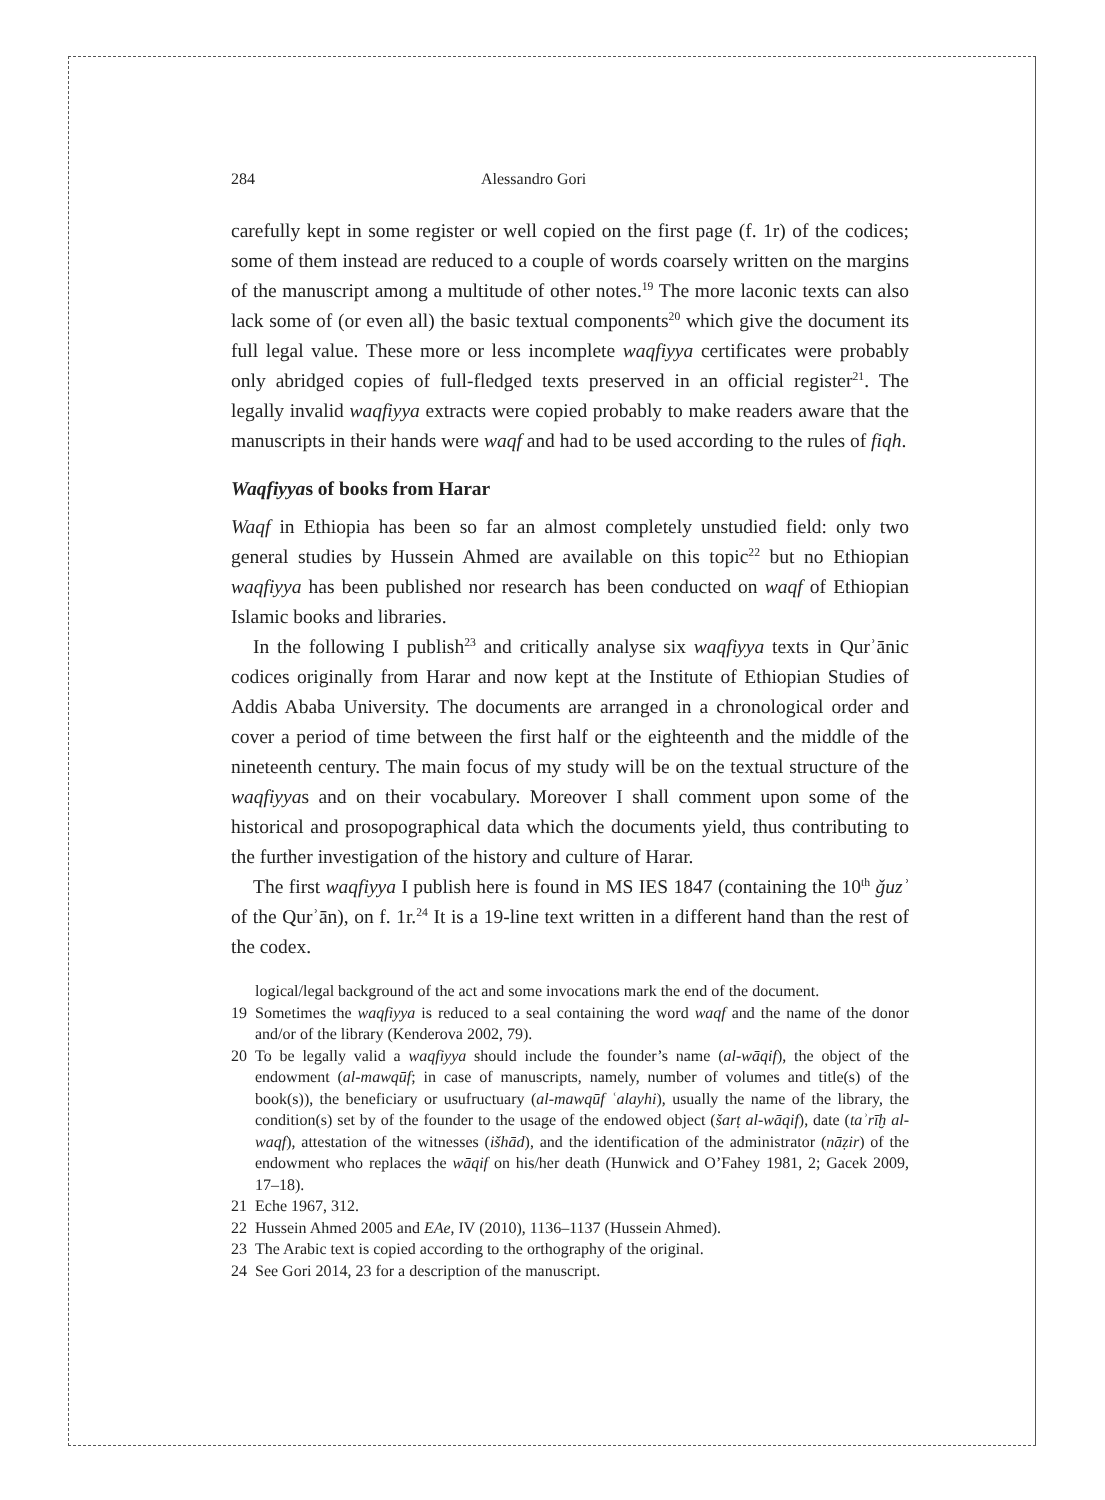284 Alessandro Gori
carefully kept in some register or well copied on the first page (f. 1r) of the codices; some of them instead are reduced to a couple of words coarsely written on the margins of the manuscript among a multitude of other notes.<sup>19</sup> The more laconic texts can also lack some of (or even all) the basic textual components<sup>20</sup> which give the document its full legal value. These more or less incomplete waqfiyya certificates were probably only abridged copies of full-fledged texts preserved in an official register<sup>21</sup>. The legally invalid waqfiyya extracts were copied probably to make readers aware that the manuscripts in their hands were waqf and had to be used according to the rules of fiqh.
Waqfiyyas of books from Harar
Waqf in Ethiopia has been so far an almost completely unstudied field: only two general studies by Hussein Ahmed are available on this topic<sup>22</sup> but no Ethiopian waqfiyya has been published nor research has been conducted on waqf of Ethiopian Islamic books and libraries.
In the following I publish<sup>23</sup> and critically analyse six waqfiyya texts in Qurʾānic codices originally from Harar and now kept at the Institute of Ethiopian Studies of Addis Ababa University. The documents are arranged in a chronological order and cover a period of time between the first half or the eighteenth and the middle of the nineteenth century. The main focus of my study will be on the textual structure of the waqfiyyas and on their vocabulary. Moreover I shall comment upon some of the historical and prosopographical data which the documents yield, thus contributing to the further investigation of the history and culture of Harar.
The first waqfiyya I publish here is found in MS IES 1847 (containing the 10<sup>th</sup> ǧuzʾ of the Qurʾān), on f. 1r.<sup>24</sup> It is a 19-line text written in a different hand than the rest of the codex.
logical/legal background of the act and some invocations mark the end of the document.
19 Sometimes the waqfiyya is reduced to a seal containing the word waqf and the name of the donor and/or of the library (Kenderova 2002, 79).
20 To be legally valid a waqfiyya should include the founder’s name (al-wāqif), the object of the endowment (al-mawqūf; in case of manuscripts, namely, number of volumes and title(s) of the book(s)), the beneficiary or usufructuary (al-mawqūf ʿalayhi), usually the name of the library, the condition(s) set by of the founder to the usage of the endowed object (šarṭ al-wāqif), date (taʾrīḫ al-waqf), attestation of the witnesses (išhād), and the identification of the administrator (nāẓir) of the endowment who replaces the wāqif on his/her death (Hunwick and O’Fahey 1981, 2; Gacek 2009, 17–18).
21 Eche 1967, 312.
22 Hussein Ahmed 2005 and EAe, IV (2010), 1136–1137 (Hussein Ahmed).
23 The Arabic text is copied according to the orthography of the original.
24 See Gori 2014, 23 for a description of the manuscript.